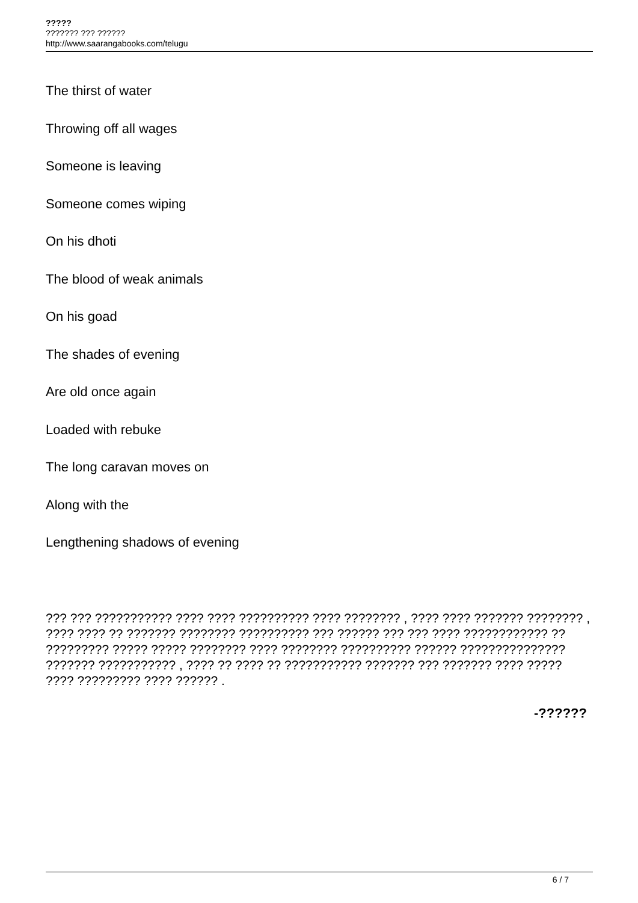?????
??????? ??? ??????
http://www.saarangabooks.com/telugu
The thirst of water
Throwing off all wages
Someone is leaving
Someone comes wiping
On his dhoti
The blood of weak animals
On his goad
The shades of evening
Are old once again
Loaded with rebuke
The long caravan moves on
Along with the
Lengthening shadows of evening
??? ??? ??????????? ???? ???? ?????????? ???? ???????? , ???? ???? ??????? ???????? , ???? ???? ?? ??????? ???????? ?????????? ??? ?????? ??? ??? ???? ???????????? ?? ????????? ????? ????? ???????? ???? ???????? ?????????? ?????? ??????????????? ??????? ??????????? , ???? ?? ???? ?? ??????????? ??????? ??? ??????? ???? ????? ???? ????????? ???? ?????? .
-??????
6 / 7